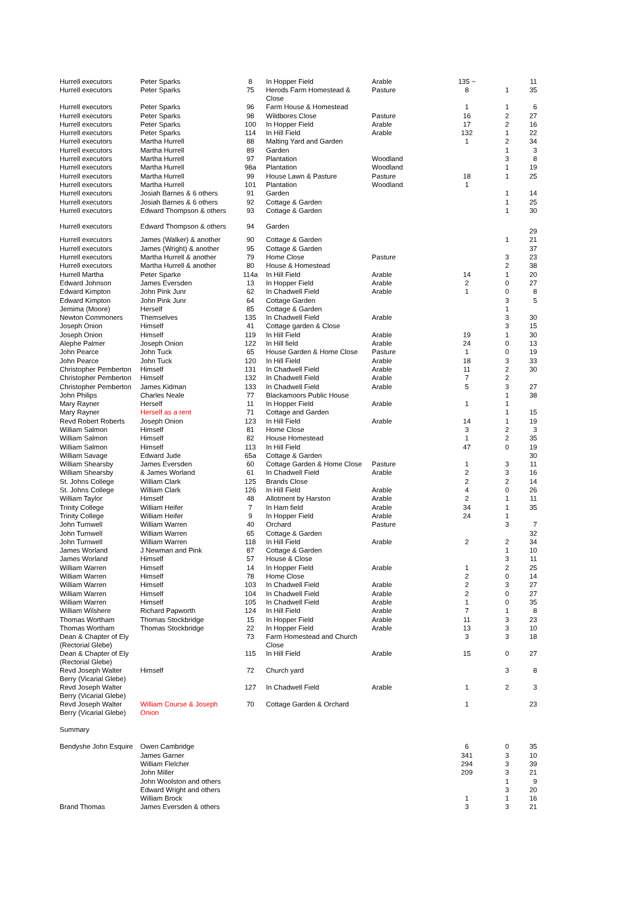| Hurrell executors | Peter Sparks | 8 | In Hopper Field | Arable | 135 ~ | | 11 |
| Hurrell executors | Peter Sparks | 75 | Herods Farm Homestead & Close | Pasture | 8 | 1 | 35 |
| Hurrell executors | Peter Sparks | 96 | Farm House & Homestead | | 1 | 1 | 6 |
| Hurrell executors | Peter Sparks | 98 | Wildbores Close | Pasture | 16 | 2 | 27 |
| Hurrell executors | Peter Sparks | 100 | In Hopper Field | Arable | 17 | 2 | 16 |
| Hurrell executors | Peter Sparks | 114 | In Hill Field | Arable | 132 | 1 | 22 |
| Hurrell executors | Martha Hurrell | 88 | Malting Yard and Garden | | 1 | 2 | 34 |
| Hurrell executors | Martha Hurrell | 89 | Garden | | | 1 | 3 |
| Hurrell executors | Martha Hurrell | 97 | Plantation | Woodland | | 3 | 8 |
| Hurrell executors | Martha Hurrell | 98a | Plantation | Woodland | | 1 | 19 |
| Hurrell executors | Martha Hurrell | 99 | House Lawn & Pasture | Pasture | 18 | 1 | 25 |
| Hurrell executors | Martha Hurrell | 101 | Plantation | Woodland | 1 | | |
| Hurrell executors | Josiah Barnes & 6 others | 91 | Garden | | | 1 | 14 |
| Hurrell executors | Josiah Barnes & 6 others | 92 | Cottage & Garden | | | 1 | 25 |
| Hurrell executors | Edward Thompson & others | 93 | Cottage & Garden | | | 1 | 30 |
| Hurrell executors | Edward Thompson & others | 94 | Garden | | | | 29 |
| Hurrell executors | James (Walker) & another | 90 | Cottage & Garden | | | 1 | 21 |
| Hurrell executors | James (Wright) & another | 95 | Cottage & Garden | | | | 37 |
| Hurrell executors | Martha Hurrell & another | 79 | Home Close | Pasture | | 3 | 23 |
| Hurrell executors | Martha Hurrell & another | 80 | House & Homestead | | | 2 | 38 |
| Hurrell Martha | Peter Sparke | 114a | In Hill Field | Arable | 14 | 1 | 20 |
| Edward Johnson | James Eversden | 13 | In Hopper Field | Arable | 2 | 0 | 27 |
| Edward Kimpton | John Pink Junr | 62 | In Chadwell Field | Arable | 1 | 0 | 8 |
| Edward Kimpton | John Pink Junr | 64 | Cottage Garden | | | 3 | 5 |
| Jemima (Moore) | Herself | 85 | Cottage & Garden | | | 1 | |
| Newton Commoners | Themselves | 135 | In Chadwell Field | Arable | | 3 | 30 |
| Joseph Onion | Himself | 41 | Cottage garden & Close | | | 3 | 15 |
| Joseph Onion | Himself | 119 | In Hill Field | Arable | 19 | 1 | 30 |
| Alephe Palmer | Joseph Onion | 122 | In Hill field | Arable | 24 | 0 | 13 |
| John Pearce | John Tuck | 65 | House Garden & Home Close | Pasture | 1 | 0 | 19 |
| John Pearce | John Tuck | 120 | In Hill Field | Arable | 18 | 3 | 33 |
| Christopher Pemberton | Himself | 131 | In Chadwell Field | Arable | 11 | 2 | 30 |
| Christopher Pemberton | Himself | 132 | In Chadwell Field | Arable | 7 | 2 | |
| Christopher Pemberton | James Kidman | 133 | In Chadwell Field | Arable | 5 | 3 | 27 |
| John Philips | Charles Neale | 77 | Blackamoors Public House | | | 1 | 38 |
| Mary Rayner | Herself | 11 | In Hopper Field | Arable | 1 | 1 | |
| Mary Rayner | Herself as a rent | 71 | Cottage and Garden | | | 1 | 15 |
| Revd Robert Roberts | Joseph Onion | 123 | In Hill Field | Arable | 14 | 1 | 19 |
| William Salmon | Himself | 81 | Home Close | | 3 | 2 | 3 |
| William Salmon | Himself | 82 | House Homestead | | 1 | 2 | 35 |
| William Salmon | Himself | 113 | In Hill Field | | 47 | 0 | 19 |
| William Savage | Edward Jude | 65a | Cottage & Garden | | | | 30 |
| William Shearsby | James Eversden | 60 | Cottage Garden & Home Close | Pasture | 1 | 3 | 11 |
| William Shearsby | & James Worland | 61 | In Chadwell Field | Arable | 2 | 3 | 16 |
| St. Johns College | William Clark | 125 | Brands Close | | 2 | 2 | 14 |
| St. Johns College | William Clark | 126 | In Hill Field | Arable | 4 | 0 | 26 |
| William Taylor | Himself | 48 | Allotment by Harston | Arable | 2 | 1 | 11 |
| Trinity College | William Heifer | 7 | In Ham field | Arable | 34 | 1 | 35 |
| Trinity College | William Heifer | 9 | In Hopper Field | Arable | 24 | 1 | |
| John Turnwell | William Warren | 40 | Orchard | Pasture | | 3 | 7 |
| John Turnwell | William Warren | 65 | Cottage & Garden | | | | 32 |
| John Turnwell | William Warren | 118 | In Hill Field | Arable | 2 | 2 | 34 |
| James Worland | J Newman and Pink | 87 | Cottage & Garden | | | 1 | 10 |
| James Worland | Himself | 57 | House & Close | | | 3 | 11 |
| William Warren | Himself | 14 | In Hopper Field | Arable | 1 | 2 | 25 |
| William Warren | Himself | 78 | Home Close | | 2 | 0 | 14 |
| William Warren | Himself | 103 | In Chadwell Field | Arable | 2 | 3 | 27 |
| William Warren | Himself | 104 | In Chadwell Field | Arable | 2 | 0 | 27 |
| William Warren | Himself | 105 | In Chadwell Field | Arable | 1 | 0 | 35 |
| William Wilshere | Richard Papworth | 124 | In Hill Field | Arable | 7 | 1 | 8 |
| Thomas Wortham | Thomas Stockbridge | 15 | In Hopper Field | Arable | 11 | 3 | 23 |
| Thomas Wortham | Thomas Stockbridge | 22 | In Hopper Field | Arable | 13 | 3 | 10 |
| Dean & Chapter of Ely (Rectorial Glebe) | | 73 | Farm Homestead and Church Close | | 3 | 3 | 18 |
| Dean & Chapter of Ely (Rectorial Glebe) | | 115 | In Hill Field | Arable | 15 | 0 | 27 |
| Revd Joseph Walter Berry (Vicarial Glebe) | Himself | 72 | Church yard | | | 3 | 8 |
| Revd Joseph Walter Berry (Vicarial Glebe) | | 127 | In Chadwell Field | Arable | 1 | 2 | 3 |
| Revd Joseph Walter Berry (Vicarial Glebe) | William Course & Joseph Onion | 70 | Cottage Garden & Orchard | | 1 | | 23 |
| Summary | | | | | | | |
| Bendyshe John Esquire | Owen Cambridge | | | | 6 | 0 | 35 |
| | James Garner | | | | 341 | 3 | 10 |
| | William Flelcher | | | | 294 | 3 | 39 |
| | John Miller | | | | 209 | 3 | 21 |
| | John Woolston and others | | | | | 1 | 9 |
| | Edward Wright and others | | | | | 3 | 20 |
| | William Brock | | | | 1 | 1 | 16 |
| Brand Thomas | James Eversden & others | | | | 3 | 3 | 21 |